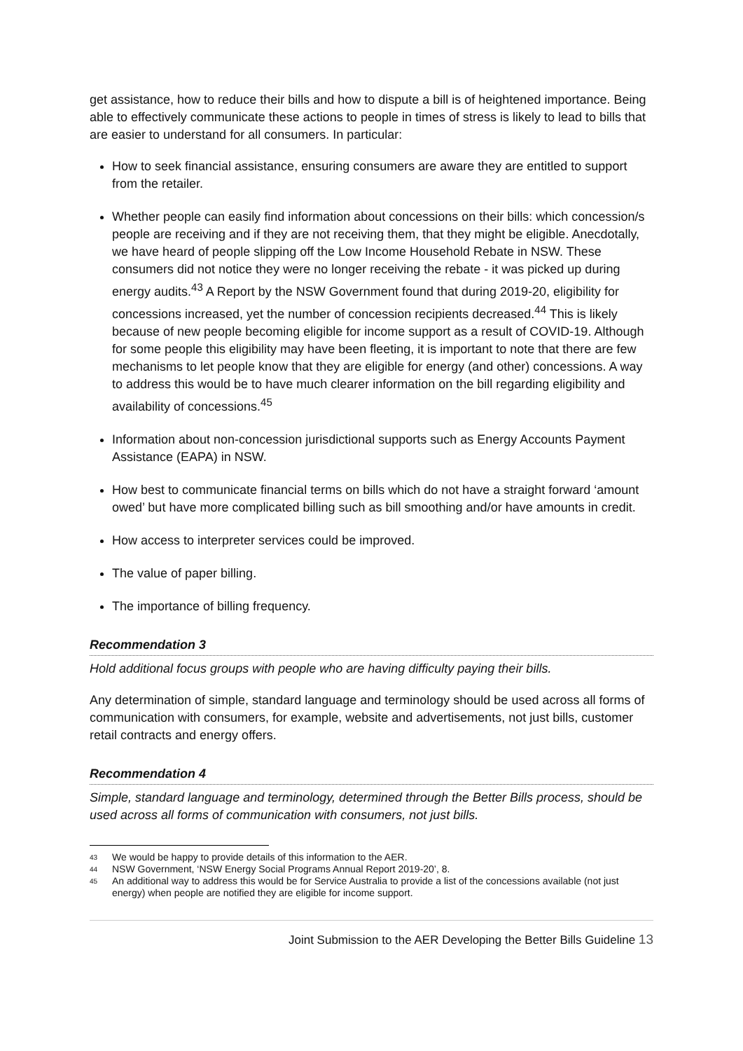get assistance, how to reduce their bills and how to dispute a bill is of heightened importance. Being able to effectively communicate these actions to people in times of stress is likely to lead to bills that are easier to understand for all consumers. In particular:
How to seek financial assistance, ensuring consumers are aware they are entitled to support from the retailer.
Whether people can easily find information about concessions on their bills: which concession/s people are receiving and if they are not receiving them, that they might be eligible. Anecdotally, we have heard of people slipping off the Low Income Household Rebate in NSW. These consumers did not notice they were no longer receiving the rebate - it was picked up during energy audits.<sup>43</sup> A Report by the NSW Government found that during 2019-20, eligibility for concessions increased, yet the number of concession recipients decreased.<sup>44</sup> This is likely because of new people becoming eligible for income support as a result of COVID-19. Although for some people this eligibility may have been fleeting, it is important to note that there are few mechanisms to let people know that they are eligible for energy (and other) concessions. A way to address this would be to have much clearer information on the bill regarding eligibility and availability of concessions.<sup>45</sup>
Information about non-concession jurisdictional supports such as Energy Accounts Payment Assistance (EAPA) in NSW.
How best to communicate financial terms on bills which do not have a straight forward ‘amount owed’ but have more complicated billing such as bill smoothing and/or have amounts in credit.
How access to interpreter services could be improved.
The value of paper billing.
The importance of billing frequency.
Recommendation 3
Hold additional focus groups with people who are having difficulty paying their bills.
Any determination of simple, standard language and terminology should be used across all forms of communication with consumers, for example, website and advertisements, not just bills, customer retail contracts and energy offers.
Recommendation 4
Simple, standard language and terminology, determined through the Better Bills process, should be used across all forms of communication with consumers, not just bills.
43 We would be happy to provide details of this information to the AER.
44 NSW Government, ‘NSW Energy Social Programs Annual Report 2019-20’, 8.
45 An additional way to address this would be for Service Australia to provide a list of the concessions available (not just energy) when people are notified they are eligible for income support.
Joint Submission to the AER Developing the Better Bills Guideline 13